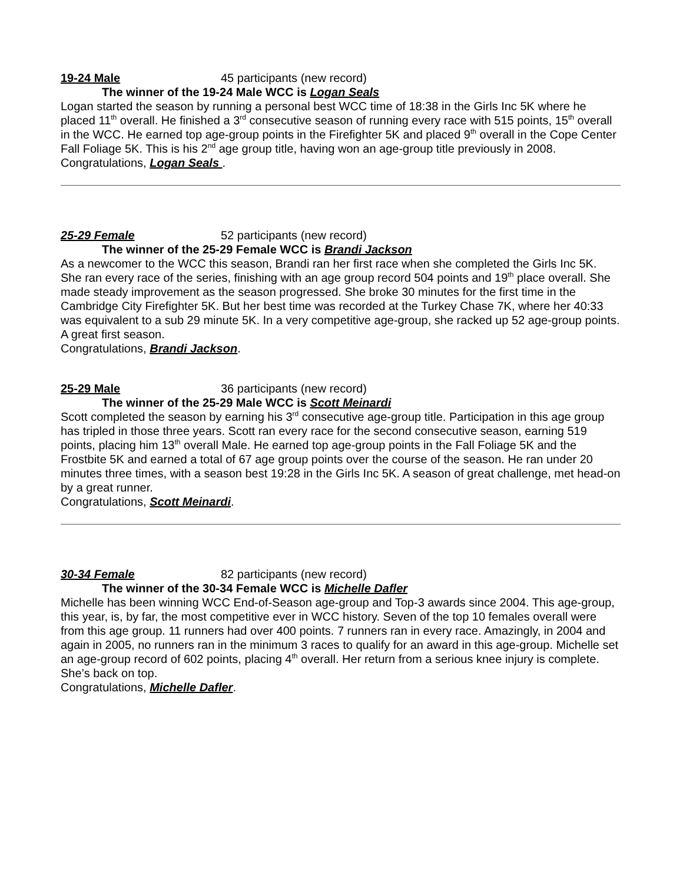19-24 Male 45 participants (new record)
The winner of the 19-24 Male WCC is Logan Seals
Logan started the season by running a personal best WCC time of 18:38 in the Girls Inc 5K where he placed 11<sup>th</sup> overall. He finished a 3<sup>rd</sup> consecutive season of running every race with 515 points, 15<sup>th</sup> overall in the WCC. He earned top age-group points in the Firefighter 5K and placed 9<sup>th</sup> overall in the Cope Center Fall Foliage 5K. This is his 2<sup>nd</sup> age group title, having won an age-group title previously in 2008.
Congratulations, Logan Seals .
25-29 Female 52 participants (new record)
The winner of the 25-29 Female WCC is Brandi Jackson
As a newcomer to the WCC this season, Brandi ran her first race when she completed the Girls Inc 5K. She ran every race of the series, finishing with an age group record 504 points and 19<sup>th</sup> place overall. She made steady improvement as the season progressed. She broke 30 minutes for the first time in the Cambridge City Firefighter 5K. But her best time was recorded at the Turkey Chase 7K, where her 40:33 was equivalent to a sub 29 minute 5K. In a very competitive age-group, she racked up 52 age-group points. A great first season.
Congratulations, Brandi Jackson.
25-29 Male 36 participants (new record)
The winner of the 25-29 Male WCC is Scott Meinardi
Scott completed the season by earning his 3<sup>rd</sup> consecutive age-group title. Participation in this age group has tripled in those three years. Scott ran every race for the second consecutive season, earning 519 points, placing him 13<sup>th</sup> overall Male. He earned top age-group points in the Fall Foliage 5K and the Frostbite 5K and earned a total of 67 age group points over the course of the season. He ran under 20 minutes three times, with a season best 19:28 in the Girls Inc 5K. A season of great challenge, met head-on by a great runner.
Congratulations, Scott Meinardi.
30-34 Female 82 participants (new record)
The winner of the 30-34 Female WCC is Michelle Dafler
Michelle has been winning WCC End-of-Season age-group and Top-3 awards since 2004. This age-group, this year, is, by far, the most competitive ever in WCC history. Seven of the top 10 females overall were from this age group. 11 runners had over 400 points. 7 runners ran in every race. Amazingly, in 2004 and again in 2005, no runners ran in the minimum 3 races to qualify for an award in this age-group. Michelle set an age-group record of 602 points, placing 4<sup>th</sup> overall. Her return from a serious knee injury is complete. She’s back on top.
Congratulations, Michelle Dafler.